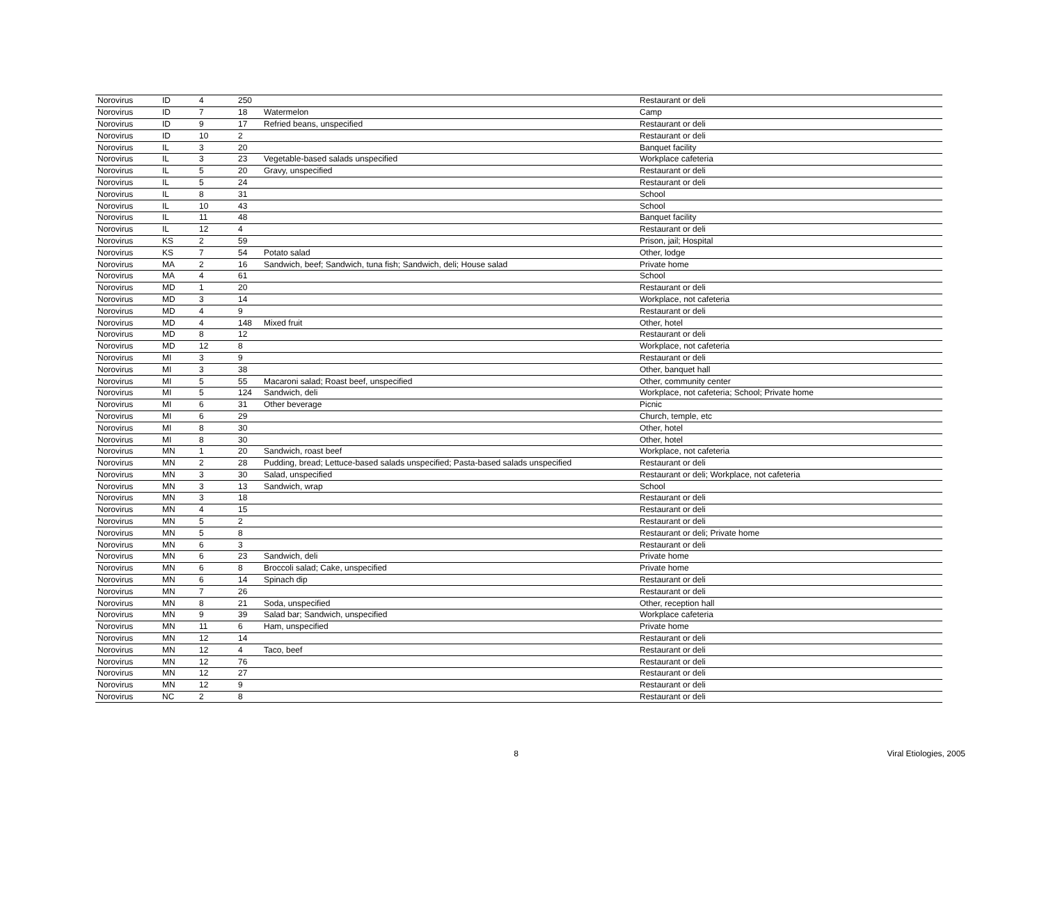| Norovirus | ID | 4 | 250 | | Restaurant or deli |
| Norovirus | ID | 7 | 18 | Watermelon | Camp |
| Norovirus | ID | 9 | 17 | Refried beans, unspecified | Restaurant or deli |
| Norovirus | ID | 10 | 2 | | Restaurant or deli |
| Norovirus | IL | 3 | 20 | | Banquet facility |
| Norovirus | IL | 3 | 23 | Vegetable-based salads unspecified | Workplace cafeteria |
| Norovirus | IL | 5 | 20 | Gravy, unspecified | Restaurant or deli |
| Norovirus | IL | 5 | 24 | | Restaurant or deli |
| Norovirus | IL | 8 | 31 | | School |
| Norovirus | IL | 10 | 43 | | School |
| Norovirus | IL | 11 | 48 | | Banquet facility |
| Norovirus | IL | 12 | 4 | | Restaurant or deli |
| Norovirus | KS | 2 | 59 | | Prison, jail; Hospital |
| Norovirus | KS | 7 | 54 | Potato salad | Other, lodge |
| Norovirus | MA | 2 | 16 | Sandwich, beef; Sandwich, tuna fish; Sandwich, deli; House salad | Private home |
| Norovirus | MA | 4 | 61 | | School |
| Norovirus | MD | 1 | 20 | | Restaurant or deli |
| Norovirus | MD | 3 | 14 | | Workplace, not cafeteria |
| Norovirus | MD | 4 | 9 | | Restaurant or deli |
| Norovirus | MD | 4 | 148 | Mixed fruit | Other, hotel |
| Norovirus | MD | 8 | 12 | | Restaurant or deli |
| Norovirus | MD | 12 | 8 | | Workplace, not cafeteria |
| Norovirus | MI | 3 | 9 | | Restaurant or deli |
| Norovirus | MI | 3 | 38 | | Other, banquet hall |
| Norovirus | MI | 5 | 55 | Macaroni salad; Roast beef, unspecified | Other, community center |
| Norovirus | MI | 5 | 124 | Sandwich, deli | Workplace, not cafeteria; School; Private home |
| Norovirus | MI | 6 | 31 | Other beverage | Picnic |
| Norovirus | MI | 6 | 29 | | Church, temple, etc |
| Norovirus | MI | 8 | 30 | | Other, hotel |
| Norovirus | MI | 8 | 30 | | Other, hotel |
| Norovirus | MN | 1 | 20 | Sandwich, roast beef | Workplace, not cafeteria |
| Norovirus | MN | 2 | 28 | Pudding, bread; Lettuce-based salads unspecified; Pasta-based salads unspecified | Restaurant or deli |
| Norovirus | MN | 3 | 30 | Salad, unspecified | Restaurant or deli; Workplace, not cafeteria |
| Norovirus | MN | 3 | 13 | Sandwich, wrap | School |
| Norovirus | MN | 3 | 18 | | Restaurant or deli |
| Norovirus | MN | 4 | 15 | | Restaurant or deli |
| Norovirus | MN | 5 | 2 | | Restaurant or deli |
| Norovirus | MN | 5 | 8 | | Restaurant or deli; Private home |
| Norovirus | MN | 6 | 3 | | Restaurant or deli |
| Norovirus | MN | 6 | 23 | Sandwich, deli | Private home |
| Norovirus | MN | 6 | 8 | Broccoli salad; Cake, unspecified | Private home |
| Norovirus | MN | 6 | 14 | Spinach dip | Restaurant or deli |
| Norovirus | MN | 7 | 26 | | Restaurant or deli |
| Norovirus | MN | 8 | 21 | Soda, unspecified | Other, reception hall |
| Norovirus | MN | 9 | 39 | Salad bar; Sandwich, unspecified | Workplace cafeteria |
| Norovirus | MN | 11 | 6 | Ham, unspecified | Private home |
| Norovirus | MN | 12 | 14 | | Restaurant or deli |
| Norovirus | MN | 12 | 4 | Taco, beef | Restaurant or deli |
| Norovirus | MN | 12 | 76 | | Restaurant or deli |
| Norovirus | MN | 12 | 27 | | Restaurant or deli |
| Norovirus | MN | 12 | 9 | | Restaurant or deli |
| Norovirus | NC | 2 | 8 | | Restaurant or deli |
8 Viral Etiologies, 2005